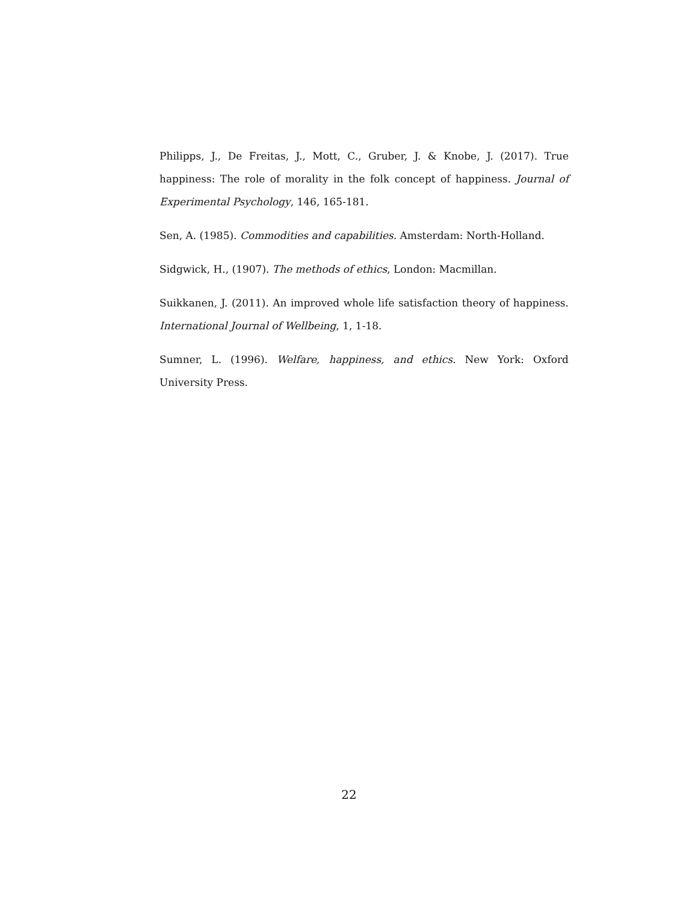Philipps, J., De Freitas, J., Mott, C., Gruber, J. & Knobe, J. (2017). True happiness: The role of morality in the folk concept of happiness. Journal of Experimental Psychology, 146, 165-181.
Sen, A. (1985). Commodities and capabilities. Amsterdam: North-Holland.
Sidgwick, H., (1907). The methods of ethics, London: Macmillan.
Suikkanen, J. (2011). An improved whole life satisfaction theory of happiness. International Journal of Wellbeing, 1, 1-18.
Sumner, L. (1996). Welfare, happiness, and ethics. New York: Oxford University Press.
22